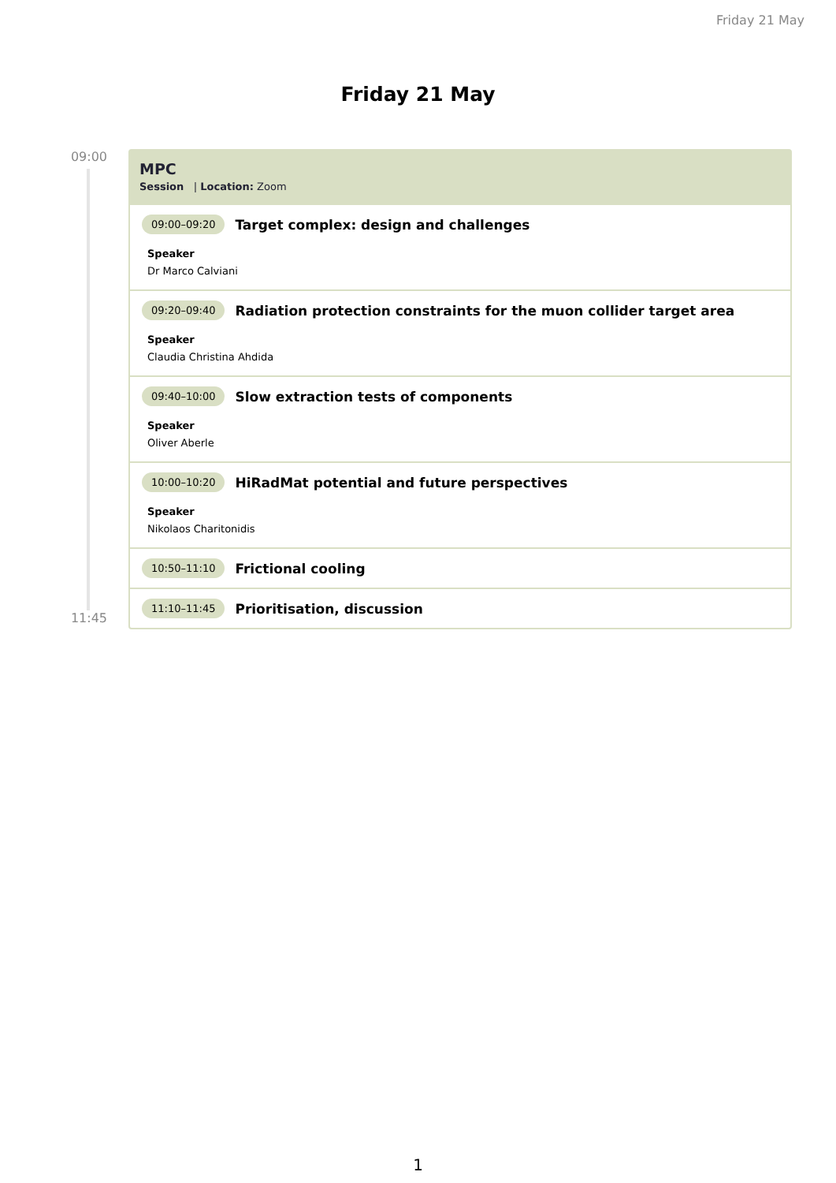Friday 21 May
Friday 21 May
09:00
11:45
MPC
Session | Location: Zoom
09:00–09:20 Target complex: design and challenges
Speaker
Dr Marco Calviani
09:20–09:40 Radiation protection constraints for the muon collider target area
Speaker
Claudia Christina Ahdida
09:40–10:00 Slow extraction tests of components
Speaker
Oliver Aberle
10:00–10:20 HiRadMat potential and future perspectives
Speaker
Nikolaos Charitonidis
10:50–11:10 Frictional cooling
11:10–11:45 Prioritisation, discussion
1